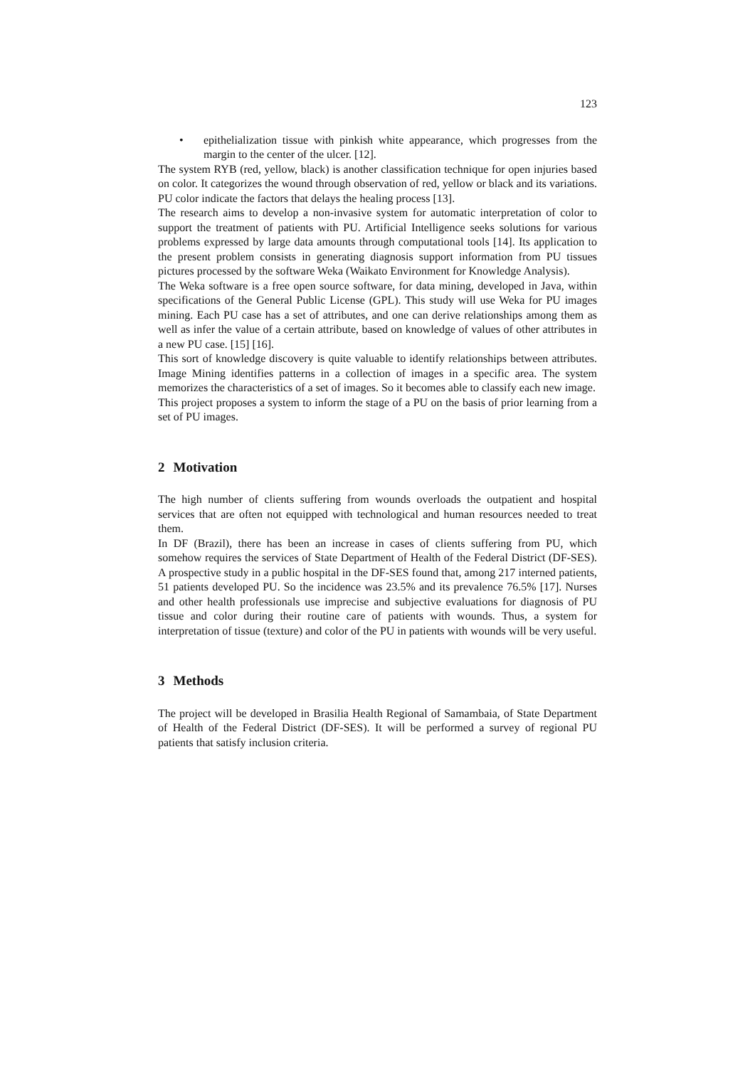123
• epithelialization tissue with pinkish white appearance, which progresses from the margin to the center of the ulcer. [12].
The system RYB (red, yellow, black) is another classification technique for open injuries based on color. It categorizes the wound through observation of red, yellow or black and its variations. PU color indicate the factors that delays the healing process [13].
The research aims to develop a non-invasive system for automatic interpretation of color to support the treatment of patients with PU. Artificial Intelligence seeks solutions for various problems expressed by large data amounts through computational tools [14]. Its application to the present problem consists in generating diagnosis support information from PU tissues pictures processed by the software Weka (Waikato Environment for Knowledge Analysis).
The Weka software is a free open source software, for data mining, developed in Java, within specifications of the General Public License (GPL). This study will use Weka for PU images mining. Each PU case has a set of attributes, and one can derive relationships among them as well as infer the value of a certain attribute, based on knowledge of values of other attributes in a new PU case. [15] [16].
This sort of knowledge discovery is quite valuable to identify relationships between attributes. Image Mining identifies patterns in a collection of images in a specific area. The system memorizes the characteristics of a set of images. So it becomes able to classify each new image.
This project proposes a system to inform the stage of a PU on the basis of prior learning from a set of PU images.
2 Motivation
The high number of clients suffering from wounds overloads the outpatient and hospital services that are often not equipped with technological and human resources needed to treat them.
In DF (Brazil), there has been an increase in cases of clients suffering from PU, which somehow requires the services of State Department of Health of the Federal District (DF-SES). A prospective study in a public hospital in the DF-SES found that, among 217 interned patients, 51 patients developed PU. So the incidence was 23.5% and its prevalence 76.5% [17]. Nurses and other health professionals use imprecise and subjective evaluations for diagnosis of PU tissue and color during their routine care of patients with wounds. Thus, a system for interpretation of tissue (texture) and color of the PU in patients with wounds will be very useful.
3 Methods
The project will be developed in Brasilia Health Regional of Samambaia, of State Department of Health of the Federal District (DF-SES). It will be performed a survey of regional PU patients that satisfy inclusion criteria.